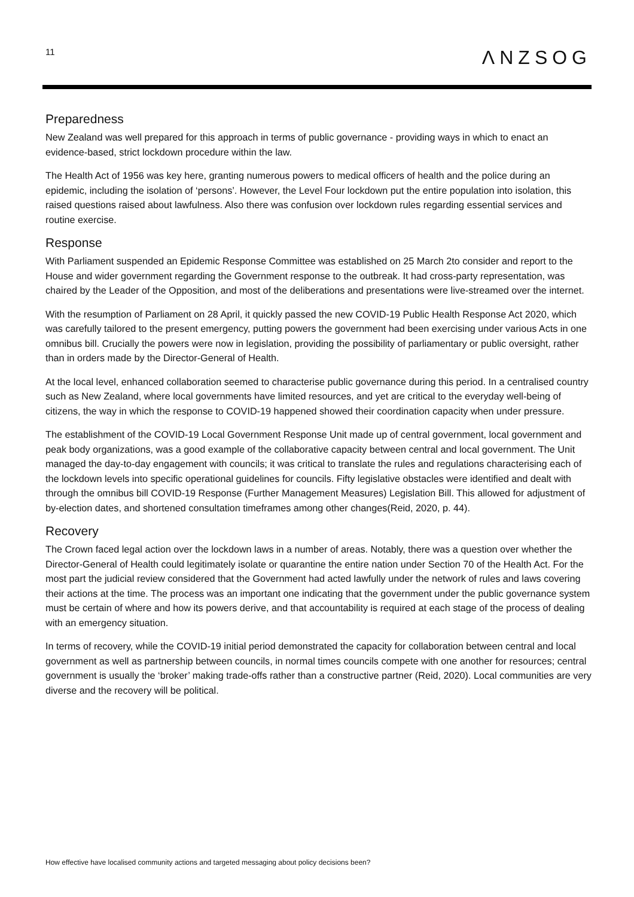11
ΛNZSOG
Preparedness
New Zealand was well prepared for this approach in terms of public governance - providing ways in which to enact an evidence-based, strict lockdown procedure within the law.
The Health Act of 1956 was key here, granting numerous powers to medical officers of health and the police during an epidemic, including the isolation of ‘persons’. However, the Level Four lockdown put the entire population into isolation, this raised questions raised about lawfulness. Also there was confusion over lockdown rules regarding essential services and routine exercise.
Response
With Parliament suspended an Epidemic Response Committee was established on 25 March 2to consider and report to the House and wider government regarding the Government response to the outbreak. It had cross-party representation, was chaired by the Leader of the Opposition, and most of the deliberations and presentations were live-streamed over the internet.
With the resumption of Parliament on 28 April, it quickly passed the new COVID-19 Public Health Response Act 2020, which was carefully tailored to the present emergency, putting powers the government had been exercising under various Acts in one omnibus bill. Crucially the powers were now in legislation, providing the possibility of parliamentary or public oversight, rather than in orders made by the Director-General of Health.
At the local level, enhanced collaboration seemed to characterise public governance during this period. In a centralised country such as New Zealand, where local governments have limited resources, and yet are critical to the everyday well-being of citizens, the way in which the response to COVID-19 happened showed their coordination capacity when under pressure.
The establishment of the COVID-19 Local Government Response Unit made up of central government, local government and peak body organizations, was a good example of the collaborative capacity between central and local government. The Unit managed the day-to-day engagement with councils; it was critical to translate the rules and regulations characterising each of the lockdown levels into specific operational guidelines for councils. Fifty legislative obstacles were identified and dealt with through the omnibus bill COVID-19 Response (Further Management Measures) Legislation Bill. This allowed for adjustment of by-election dates, and shortened consultation timeframes among other changes(Reid, 2020, p. 44).
Recovery
The Crown faced legal action over the lockdown laws in a number of areas. Notably, there was a question over whether the Director-General of Health could legitimately isolate or quarantine the entire nation under Section 70 of the Health Act. For the most part the judicial review considered that the Government had acted lawfully under the network of rules and laws covering their actions at the time. The process was an important one indicating that the government under the public governance system must be certain of where and how its powers derive, and that accountability is required at each stage of the process of dealing with an emergency situation.
In terms of recovery, while the COVID-19 initial period demonstrated the capacity for collaboration between central and local government as well as partnership between councils, in normal times councils compete with one another for resources; central government is usually the ‘broker’ making trade-offs rather than a constructive partner (Reid, 2020). Local communities are very diverse and the recovery will be political.
How effective have localised community actions and targeted messaging about policy decisions been?